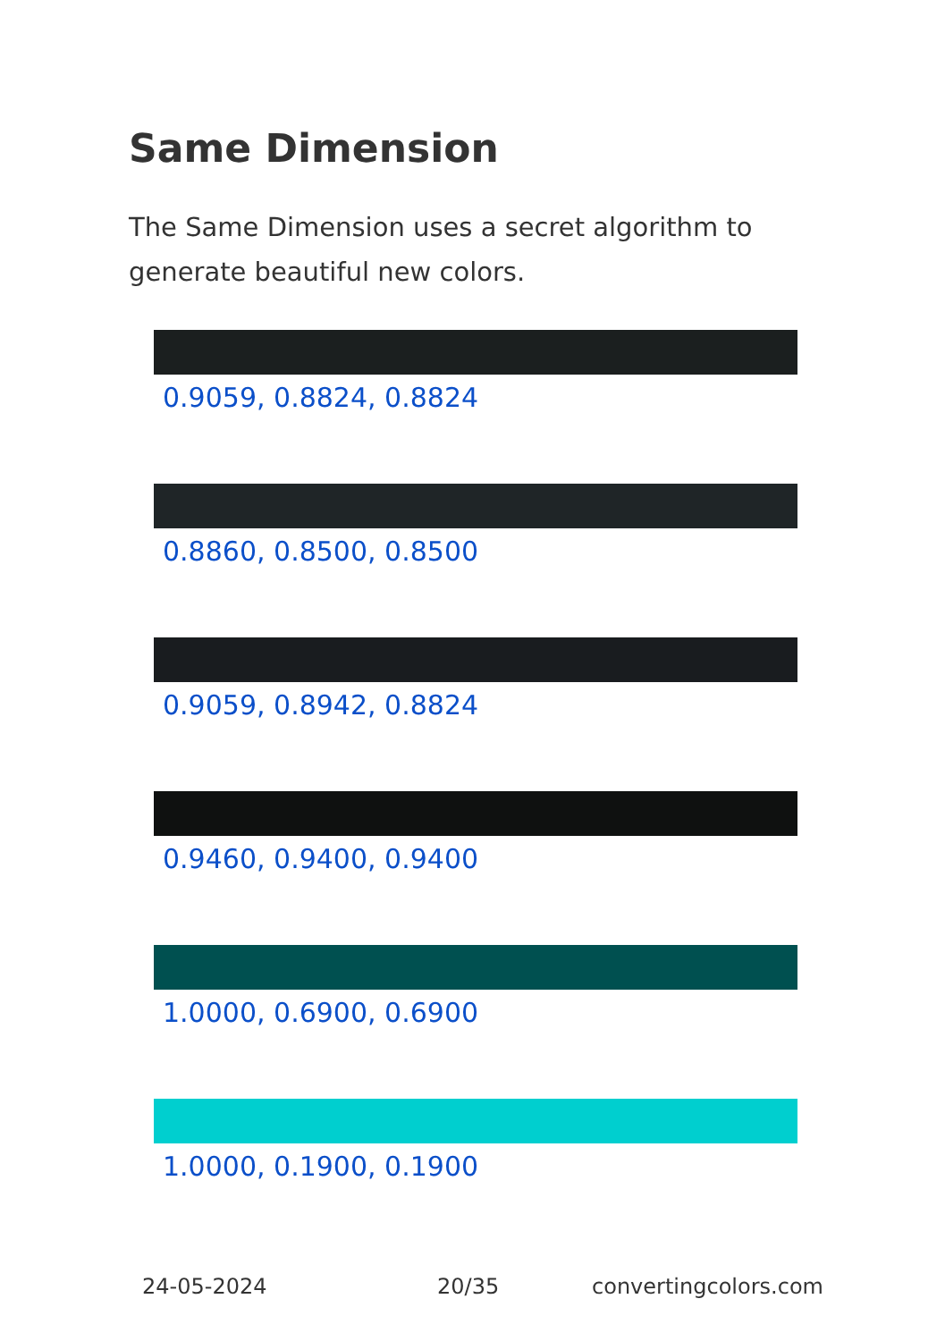Same Dimension
The Same Dimension uses a secret algorithm to generate beautiful new colors.
0.9059, 0.8824, 0.8824
0.8860, 0.8500, 0.8500
0.9059, 0.8942, 0.8824
0.9460, 0.9400, 0.9400
1.0000, 0.6900, 0.6900
1.0000, 0.1900, 0.1900
24-05-2024 20/35 convertingcolors.com